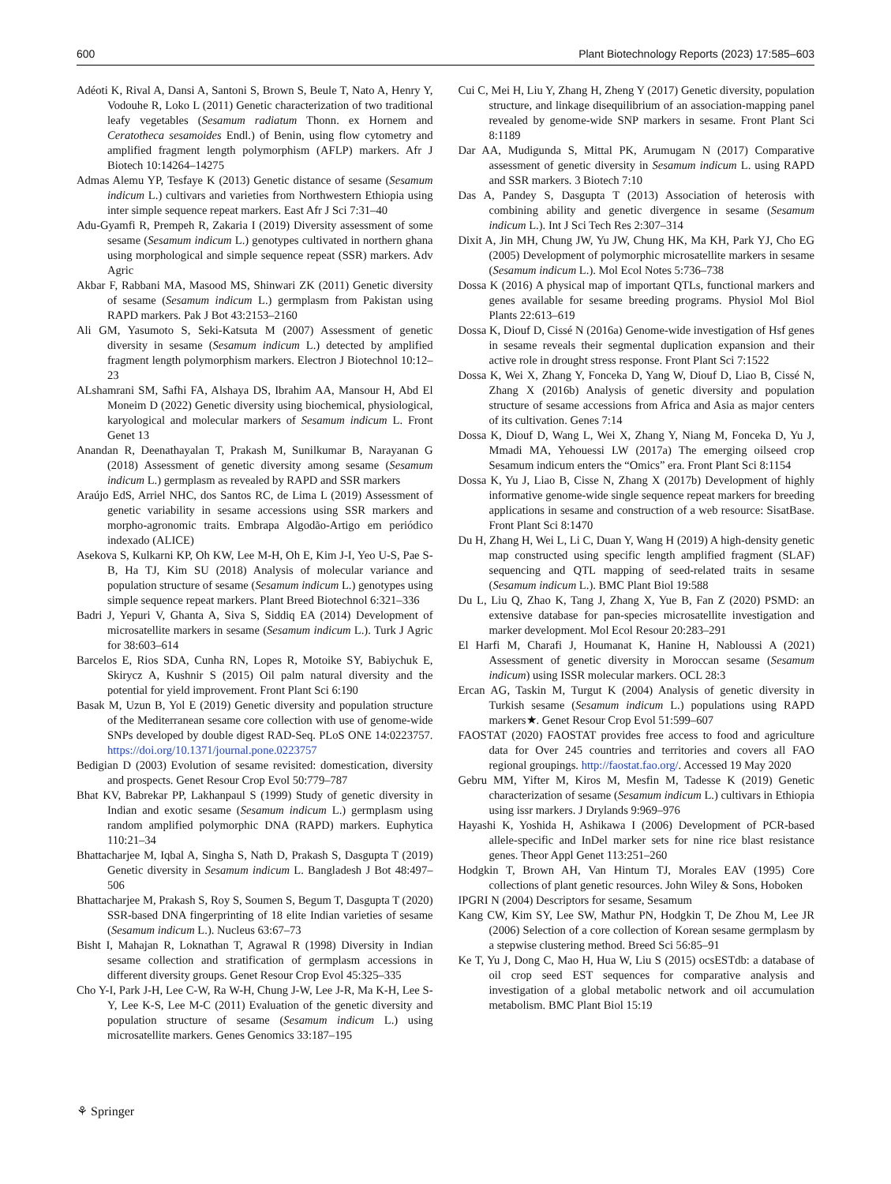600 Plant Biotechnology Reports (2023) 17:585–603
Adéoti K, Rival A, Dansi A, Santoni S, Brown S, Beule T, Nato A, Henry Y, Vodouhe R, Loko L (2011) Genetic characterization of two traditional leafy vegetables (Sesamum radiatum Thonn. ex Hornem and Ceratotheca sesamoides Endl.) of Benin, using flow cytometry and amplified fragment length polymorphism (AFLP) markers. Afr J Biotech 10:14264–14275
Admas Alemu YP, Tesfaye K (2013) Genetic distance of sesame (Sesamum indicum L.) cultivars and varieties from Northwestern Ethiopia using inter simple sequence repeat markers. East Afr J Sci 7:31–40
Adu-Gyamfi R, Prempeh R, Zakaria I (2019) Diversity assessment of some sesame (Sesamum indicum L.) genotypes cultivated in northern ghana using morphological and simple sequence repeat (SSR) markers. Adv Agric
Akbar F, Rabbani MA, Masood MS, Shinwari ZK (2011) Genetic diversity of sesame (Sesamum indicum L.) germplasm from Pakistan using RAPD markers. Pak J Bot 43:2153–2160
Ali GM, Yasumoto S, Seki-Katsuta M (2007) Assessment of genetic diversity in sesame (Sesamum indicum L.) detected by amplified fragment length polymorphism markers. Electron J Biotechnol 10:12–23
ALshamrani SM, Safhi FA, Alshaya DS, Ibrahim AA, Mansour H, Abd El Moneim D (2022) Genetic diversity using biochemical, physiological, karyological and molecular markers of Sesamum indicum L. Front Genet 13
Anandan R, Deenathayalan T, Prakash M, Sunilkumar B, Narayanan G (2018) Assessment of genetic diversity among sesame (Sesamum indicum L.) germplasm as revealed by RAPD and SSR markers
Araújo EdS, Arriel NHC, dos Santos RC, de Lima L (2019) Assessment of genetic variability in sesame accessions using SSR markers and morpho-agronomic traits. Embrapa Algodão-Artigo em periódico indexado (ALICE)
Asekova S, Kulkarni KP, Oh KW, Lee M-H, Oh E, Kim J-I, Yeo U-S, Pae S-B, Ha TJ, Kim SU (2018) Analysis of molecular variance and population structure of sesame (Sesamum indicum L.) genotypes using simple sequence repeat markers. Plant Breed Biotechnol 6:321–336
Badri J, Yepuri V, Ghanta A, Siva S, Siddiq EA (2014) Development of microsatellite markers in sesame (Sesamum indicum L.). Turk J Agric for 38:603–614
Barcelos E, Rios SDA, Cunha RN, Lopes R, Motoike SY, Babiychuk E, Skirycz A, Kushnir S (2015) Oil palm natural diversity and the potential for yield improvement. Front Plant Sci 6:190
Basak M, Uzun B, Yol E (2019) Genetic diversity and population structure of the Mediterranean sesame core collection with use of genome-wide SNPs developed by double digest RAD-Seq. PLoS ONE 14:0223757. https://doi.org/10.1371/journal.pone.0223757
Bedigian D (2003) Evolution of sesame revisited: domestication, diversity and prospects. Genet Resour Crop Evol 50:779–787
Bhat KV, Babrekar PP, Lakhanpaul S (1999) Study of genetic diversity in Indian and exotic sesame (Sesamum indicum L.) germplasm using random amplified polymorphic DNA (RAPD) markers. Euphytica 110:21–34
Bhattacharjee M, Iqbal A, Singha S, Nath D, Prakash S, Dasgupta T (2019) Genetic diversity in Sesamum indicum L. Bangladesh J Bot 48:497–506
Bhattacharjee M, Prakash S, Roy S, Soumen S, Begum T, Dasgupta T (2020) SSR-based DNA fingerprinting of 18 elite Indian varieties of sesame (Sesamum indicum L.). Nucleus 63:67–73
Bisht I, Mahajan R, Loknathan T, Agrawal R (1998) Diversity in Indian sesame collection and stratification of germplasm accessions in different diversity groups. Genet Resour Crop Evol 45:325–335
Cho Y-I, Park J-H, Lee C-W, Ra W-H, Chung J-W, Lee J-R, Ma K-H, Lee S-Y, Lee K-S, Lee M-C (2011) Evaluation of the genetic diversity and population structure of sesame (Sesamum indicum L.) using microsatellite markers. Genes Genomics 33:187–195
Cui C, Mei H, Liu Y, Zhang H, Zheng Y (2017) Genetic diversity, population structure, and linkage disequilibrium of an association-mapping panel revealed by genome-wide SNP markers in sesame. Front Plant Sci 8:1189
Dar AA, Mudigunda S, Mittal PK, Arumugam N (2017) Comparative assessment of genetic diversity in Sesamum indicum L. using RAPD and SSR markers. 3 Biotech 7:10
Das A, Pandey S, Dasgupta T (2013) Association of heterosis with combining ability and genetic divergence in sesame (Sesamum indicum L.). Int J Sci Tech Res 2:307–314
Dixit A, Jin MH, Chung JW, Yu JW, Chung HK, Ma KH, Park YJ, Cho EG (2005) Development of polymorphic microsatellite markers in sesame (Sesamum indicum L.). Mol Ecol Notes 5:736–738
Dossa K (2016) A physical map of important QTLs, functional markers and genes available for sesame breeding programs. Physiol Mol Biol Plants 22:613–619
Dossa K, Diouf D, Cissé N (2016a) Genome-wide investigation of Hsf genes in sesame reveals their segmental duplication expansion and their active role in drought stress response. Front Plant Sci 7:1522
Dossa K, Wei X, Zhang Y, Fonceka D, Yang W, Diouf D, Liao B, Cissé N, Zhang X (2016b) Analysis of genetic diversity and population structure of sesame accessions from Africa and Asia as major centers of its cultivation. Genes 7:14
Dossa K, Diouf D, Wang L, Wei X, Zhang Y, Niang M, Fonceka D, Yu J, Mmadi MA, Yehouessi LW (2017a) The emerging oilseed crop Sesamum indicum enters the “Omics” era. Front Plant Sci 8:1154
Dossa K, Yu J, Liao B, Cisse N, Zhang X (2017b) Development of highly informative genome-wide single sequence repeat markers for breeding applications in sesame and construction of a web resource: SisatBase. Front Plant Sci 8:1470
Du H, Zhang H, Wei L, Li C, Duan Y, Wang H (2019) A high-density genetic map constructed using specific length amplified fragment (SLAF) sequencing and QTL mapping of seed-related traits in sesame (Sesamum indicum L.). BMC Plant Biol 19:588
Du L, Liu Q, Zhao K, Tang J, Zhang X, Yue B, Fan Z (2020) PSMD: an extensive database for pan-species microsatellite investigation and marker development. Mol Ecol Resour 20:283–291
El Harfi M, Charafi J, Houmanat K, Hanine H, Nabloussi A (2021) Assessment of genetic diversity in Moroccan sesame (Sesamum indicum) using ISSR molecular markers. OCL 28:3
Ercan AG, Taskin M, Turgut K (2004) Analysis of genetic diversity in Turkish sesame (Sesamum indicum L.) populations using RAPD markers★. Genet Resour Crop Evol 51:599–607
FAOSTAT (2020) FAOSTAT provides free access to food and agriculture data for Over 245 countries and territories and covers all FAO regional groupings. http://faostat.fao.org/. Accessed 19 May 2020
Gebru MM, Yifter M, Kiros M, Mesfin M, Tadesse K (2019) Genetic characterization of sesame (Sesamum indicum L.) cultivars in Ethiopia using issr markers. J Drylands 9:969–976
Hayashi K, Yoshida H, Ashikawa I (2006) Development of PCR-based allele-specific and InDel marker sets for nine rice blast resistance genes. Theor Appl Genet 113:251–260
Hodgkin T, Brown AH, Van Hintum TJ, Morales EAV (1995) Core collections of plant genetic resources. John Wiley & Sons, Hoboken
IPGRI N (2004) Descriptors for sesame, Sesamum
Kang CW, Kim SY, Lee SW, Mathur PN, Hodgkin T, De Zhou M, Lee JR (2006) Selection of a core collection of Korean sesame germplasm by a stepwise clustering method. Breed Sci 56:85–91
Ke T, Yu J, Dong C, Mao H, Hua W, Liu S (2015) ocsESTdb: a database of oil crop seed EST sequences for comparative analysis and investigation of a global metabolic network and oil accumulation metabolism. BMC Plant Biol 15:19
⚘ Springer